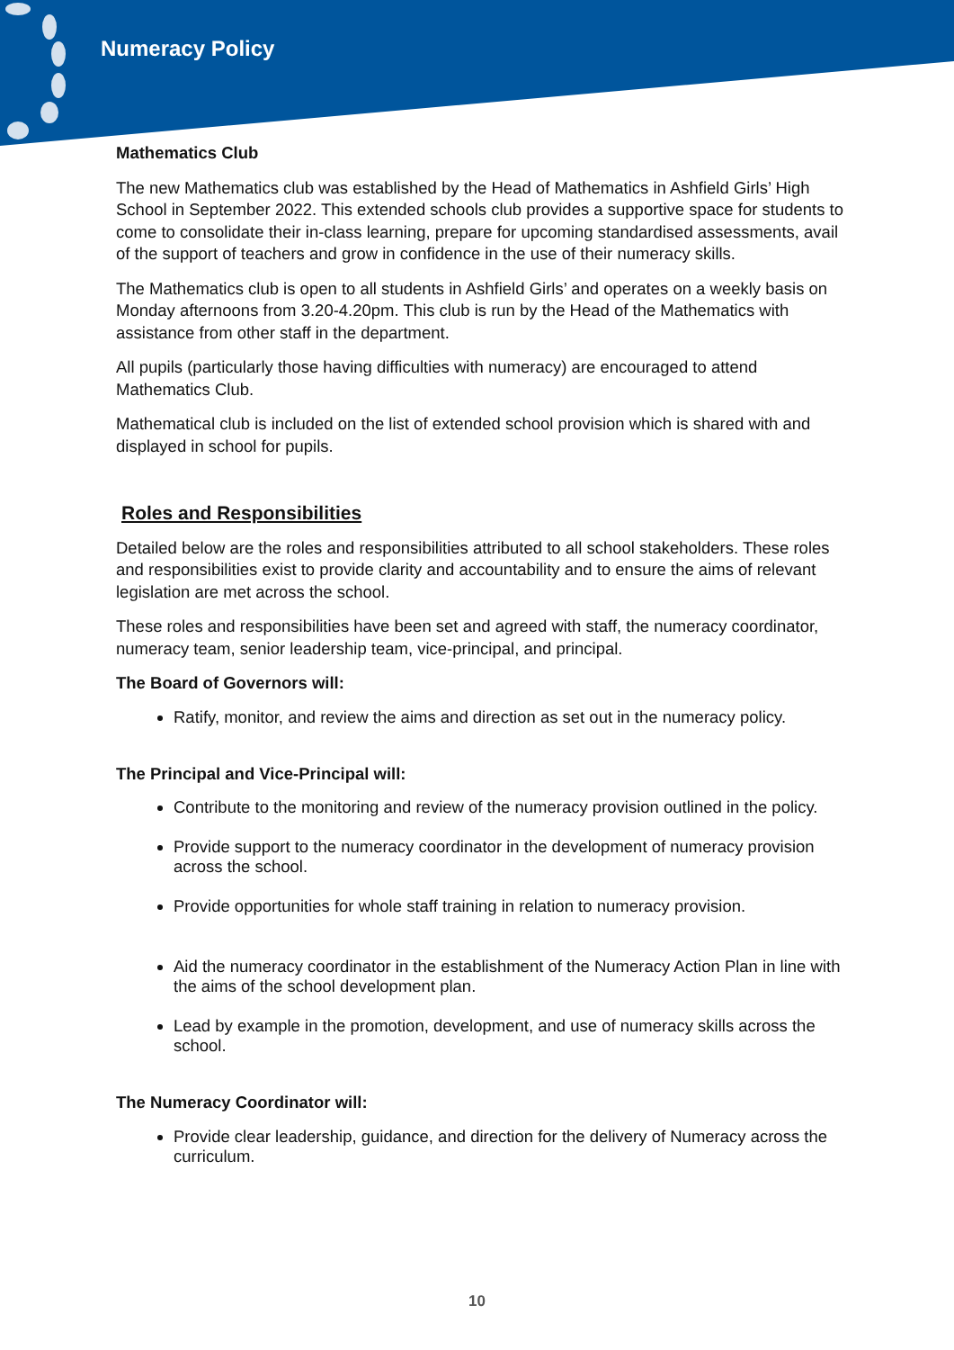Numeracy Policy
Mathematics Club
The new Mathematics club was established by the Head of Mathematics in Ashfield Girls’ High School in September 2022. This extended schools club provides a supportive space for students to come to consolidate their in-class learning, prepare for upcoming standardised assessments, avail of the support of teachers and grow in confidence in the use of their numeracy skills.
The Mathematics club is open to all students in Ashfield Girls’ and operates on a weekly basis on Monday afternoons from 3.20-4.20pm. This club is run by the Head of the Mathematics with assistance from other staff in the department.
All pupils (particularly those having difficulties with numeracy) are encouraged to attend Mathematics Club.
Mathematical club is included on the list of extended school provision which is shared with and displayed in school for pupils.
Roles and Responsibilities
Detailed below are the roles and responsibilities attributed to all school stakeholders. These roles and responsibilities exist to provide clarity and accountability and to ensure the aims of relevant legislation are met across the school.
These roles and responsibilities have been set and agreed with staff, the numeracy coordinator, numeracy team, senior leadership team, vice-principal, and principal.
The Board of Governors will:
Ratify, monitor, and review the aims and direction as set out in the numeracy policy.
The Principal and Vice-Principal will:
Contribute to the monitoring and review of the numeracy provision outlined in the policy.
Provide support to the numeracy coordinator in the development of numeracy provision across the school.
Provide opportunities for whole staff training in relation to numeracy provision.
Aid the numeracy coordinator in the establishment of the Numeracy Action Plan in line with the aims of the school development plan.
Lead by example in the promotion, development, and use of numeracy skills across the school.
The Numeracy Coordinator will:
Provide clear leadership, guidance, and direction for the delivery of Numeracy across the curriculum.
10